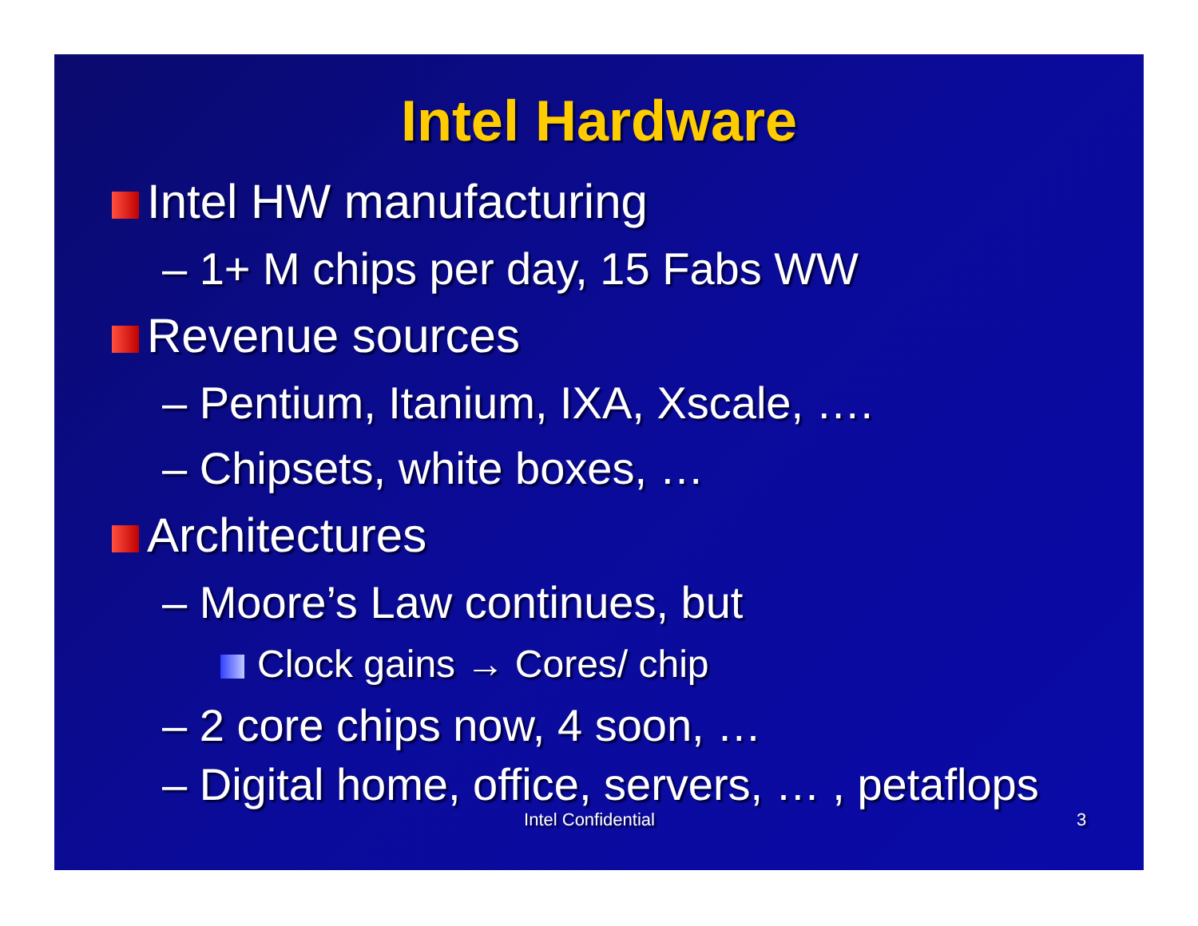Intel Hardware
Intel HW manufacturing
– 1+ M chips per day, 15 Fabs WW
Revenue sources
– Pentium, Itanium, IXA, Xscale, ….
– Chipsets, white boxes, …
Architectures
– Moore’s Law continues, but
Clock gains → Cores/ chip
– 2 core chips now, 4 soon, …
– Digital home, office, servers, … , petaflops
Intel Confidential 3